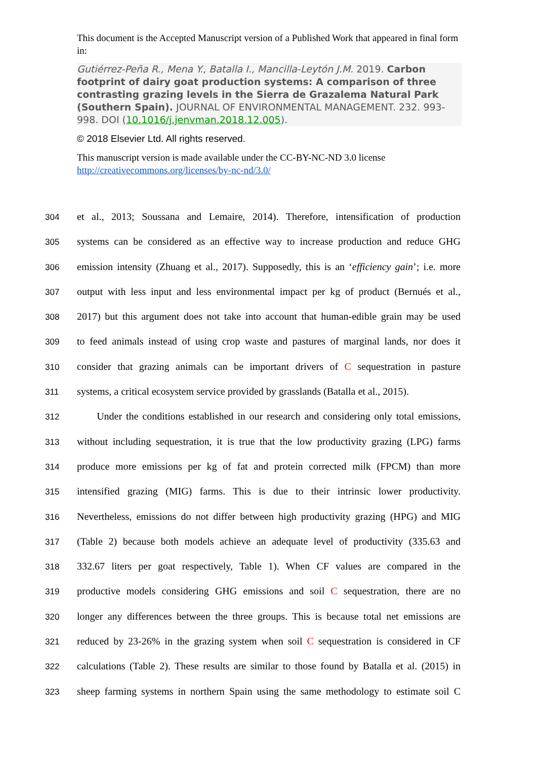This document is the Accepted Manuscript version of a Published Work that appeared in final form in:
Gutiérrez-Peña R., Mena Y., Batalla I., Mancilla-Leytón J.M. 2019. Carbon footprint of dairy goat production systems: A comparison of three contrasting grazing levels in the Sierra de Grazalema Natural Park (Southern Spain). JOURNAL OF ENVIRONMENTAL MANAGEMENT. 232. 993-998. DOI (10.1016/j.jenvman.2018.12.005).
© 2018 Elsevier Ltd. All rights reserved.
This manuscript version is made available under the CC-BY-NC-ND 3.0 license http://creativecommons.org/licenses/by-nc-nd/3.0/
304 et al., 2013; Soussana and Lemaire, 2014). Therefore, intensification of production
305 systems can be considered as an effective way to increase production and reduce GHG
306 emission intensity (Zhuang et al., 2017). Supposedly, this is an ‘efficiency gain’; i.e. more
307 output with less input and less environmental impact per kg of product (Bernués et al.,
308 2017) but this argument does not take into account that human-edible grain may be used
309 to feed animals instead of using crop waste and pastures of marginal lands, nor does it
310 consider that grazing animals can be important drivers of C sequestration in pasture
311 systems, a critical ecosystem service provided by grasslands (Batalla et al., 2015).
312 Under the conditions established in our research and considering only total emissions,
313 without including sequestration, it is true that the low productivity grazing (LPG) farms
314 produce more emissions per kg of fat and protein corrected milk (FPCM) than more
315 intensified grazing (MIG) farms. This is due to their intrinsic lower productivity.
316 Nevertheless, emissions do not differ between high productivity grazing (HPG) and MIG
317 (Table 2) because both models achieve an adequate level of productivity (335.63 and
318 332.67 liters per goat respectively, Table 1). When CF values are compared in the
319 productive models considering GHG emissions and soil C sequestration, there are no
320 longer any differences between the three groups. This is because total net emissions are
321 reduced by 23-26% in the grazing system when soil C sequestration is considered in CF
322 calculations (Table 2). These results are similar to those found by Batalla et al. (2015) in
323 sheep farming systems in northern Spain using the same methodology to estimate soil C